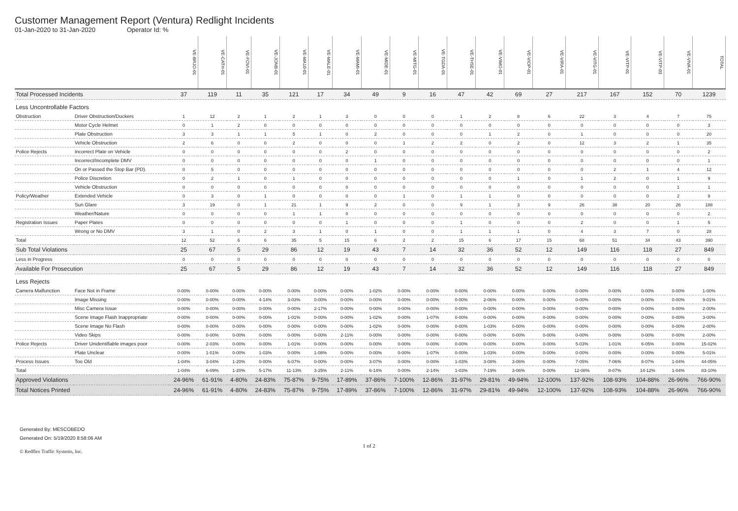Customer Management Report (Ventura) Redlight Incidents
01-Jan-2020 to 31-Jan-2020 Operator Id: %
| | | VE-BRJO-01 | VE-CATH-01 | VE-FOVI-01 | VE-JONB-01 | VE-MA10-01 | VE-MALE-01 | VE-MAMI-01 | VE-MIDE-01 | VE-MITG-01 | VE-TGDA-01 | VE-THSE-01 | VE-VIMO-01 | VE-VIOP-01 | VE-VIRA-01 | VE-VITG-01 | VE-VITP-01 | VE-VITP-03 | VE-VIVA-01 | TOTAL |
| Total Processed Incidents | | 37 | 119 | 11 | 35 | 121 | 17 | 34 | 49 | 9 | 16 | 47 | 42 | 69 | 27 | 217 | 167 | 152 | 70 | 1239 |
| Less Uncontrollable Factors | | | | | | | | | | | | | | | | | | | | |
| Obstruction | Driver Obstruction/Duckers | 1 | 12 | 2 | 1 | 2 | 1 | 3 | 0 | 0 | 0 | 1 | 2 | 8 | 6 | 22 | 3 | 4 | 7 | 75 |
| | Motor Cycle Helmet | 0 | 1 | 2 | 0 | 0 | 0 | 0 | 0 | 0 | 0 | 0 | 0 | 0 | 0 | 0 | 0 | 0 | 0 | 3 |
| | Plate Obstruction | 3 | 3 | 1 | 1 | 5 | 1 | 0 | 2 | 0 | 0 | 0 | 1 | 2 | 0 | 1 | 0 | 0 | 0 | 20 |
| | Vehicle Obstruction | 2 | 6 | 0 | 0 | 2 | 0 | 0 | 0 | 1 | 2 | 2 | 0 | 2 | 0 | 12 | 3 | 2 | 1 | 35 |
| Police Rejects | Incorrect Plate on Vehicle | 0 | 0 | 0 | 0 | 0 | 0 | 2 | 0 | 0 | 0 | 0 | 0 | 0 | 0 | 0 | 0 | 0 | 0 | 2 |
| | Incorrect/Incomplete DMV | 0 | 0 | 0 | 0 | 0 | 0 | 0 | 1 | 0 | 0 | 0 | 0 | 0 | 0 | 0 | 0 | 0 | 0 | 1 |
| | On or Passed the Stop Bar (PD). | 0 | 5 | 0 | 0 | 0 | 0 | 0 | 0 | 0 | 0 | 0 | 0 | 0 | 0 | 0 | 2 | 1 | 4 | 12 |
| | Police Discretion | 0 | 2 | 1 | 0 | 1 | 0 | 0 | 0 | 0 | 0 | 0 | 0 | 1 | 0 | 1 | 2 | 0 | 1 | 9 |
| | Vehicle Obstruction | 0 | 0 | 0 | 0 | 0 | 0 | 0 | 0 | 0 | 0 | 0 | 0 | 0 | 0 | 0 | 0 | 0 | 1 | 1 |
| Policy/Weather | Extended Vehicle | 0 | 3 | 0 | 1 | 0 | 0 | 0 | 0 | 1 | 0 | 1 | 1 | 0 | 0 | 0 | 0 | 0 | 2 | 9 |
| | Sun Glare | 3 | 19 | 0 | 1 | 21 | 1 | 9 | 2 | 0 | 0 | 9 | 1 | 3 | 9 | 26 | 38 | 20 | 26 | 188 |
| | Weather/Nature | 0 | 0 | 0 | 0 | 1 | 1 | 0 | 0 | 0 | 0 | 0 | 0 | 0 | 0 | 0 | 0 | 0 | 0 | 2 |
| Registration Issues | Paper Plates | 0 | 0 | 0 | 0 | 0 | 0 | 1 | 0 | 0 | 0 | 1 | 0 | 0 | 0 | 2 | 0 | 0 | 1 | 5 |
| | Wrong or No DMV | 3 | 1 | 0 | 2 | 3 | 1 | 0 | 1 | 0 | 0 | 1 | 1 | 1 | 0 | 4 | 3 | 7 | 0 | 28 |
| Total | | 12 | 52 | 6 | 6 | 35 | 5 | 15 | 6 | 2 | 2 | 15 | 6 | 17 | 15 | 68 | 51 | 34 | 43 | 390 |
| Sub Total Violations | | 25 | 67 | 5 | 29 | 86 | 12 | 19 | 43 | 7 | 14 | 32 | 36 | 52 | 12 | 149 | 116 | 118 | 27 | 849 |
| Less in Progress | | 0 | 0 | 0 | 0 | 0 | 0 | 0 | 0 | 0 | 0 | 0 | 0 | 0 | 0 | 0 | 0 | 0 | 0 | 0 |
| Available For Prosecution | | 25 | 67 | 5 | 29 | 86 | 12 | 19 | 43 | 7 | 14 | 32 | 36 | 52 | 12 | 149 | 116 | 118 | 27 | 849 |
| Less Rejects | | | | | | | | | | | | | | | | | | | | |
| Camera Malfunction | Face Not in Frame | 0-00% | 0-00% | 0-00% | 0-00% | 0-00% | 0-00% | 0-00% | 1-02% | 0-00% | 0-00% | 0-00% | 0-00% | 0-00% | 0-00% | 0-00% | 0-00% | 0-00% | 0-00% | 1-00% |
| | Image Missing | 0-00% | 0-00% | 0-00% | 4-14% | 3-03% | 0-00% | 0-00% | 0-00% | 0-00% | 0-00% | 0-00% | 2-06% | 0-00% | 0-00% | 0-00% | 0-00% | 0-00% | 0-00% | 9-01% |
| | Misc Camera Issue | 0-00% | 0-00% | 0-00% | 0-00% | 0-00% | 2-17% | 0-00% | 0-00% | 0-00% | 0-00% | 0-00% | 0-00% | 0-00% | 0-00% | 0-00% | 0-00% | 0-00% | 0-00% | 2-00% |
| | Scene Image Flash Inappropriate | 0-00% | 0-00% | 0-00% | 0-00% | 1-01% | 0-00% | 0-00% | 1-02% | 0-00% | 1-07% | 0-00% | 0-00% | 0-00% | 0-00% | 0-00% | 0-00% | 0-00% | 0-00% | 3-00% |
| | Scene Image No Flash | 0-00% | 0-00% | 0-00% | 0-00% | 0-00% | 0-00% | 0-00% | 1-02% | 0-00% | 0-00% | 0-00% | 1-03% | 0-00% | 0-00% | 0-00% | 0-00% | 0-00% | 0-00% | 2-00% |
| | Video Skips | 0-00% | 0-00% | 0-00% | 0-00% | 0-00% | 0-00% | 2-11% | 0-00% | 0-00% | 0-00% | 0-00% | 0-00% | 0-00% | 0-00% | 0-00% | 0-00% | 0-00% | 0-00% | 2-00% |
| Police Rejects | Driver Unidentifiable images poor | 0-00% | 2-03% | 0-00% | 0-00% | 1-01% | 0-00% | 0-00% | 0-00% | 0-00% | 0-00% | 0-00% | 0-00% | 0-00% | 0-00% | 5-03% | 1-01% | 6-05% | 0-00% | 15-02% |
| | Plate Unclear | 0-00% | 1-01% | 0-00% | 1-03% | 0-00% | 1-08% | 0-00% | 0-00% | 0-00% | 1-07% | 0-00% | 1-03% | 0-00% | 0-00% | 0-00% | 0-00% | 0-00% | 0-00% | 5-01% |
| Process Issues | Too Old | 1-04% | 3-04% | 1-20% | 0-00% | 6-07% | 0-00% | 0-00% | 3-07% | 0-00% | 0-00% | 1-03% | 3-08% | 3-06% | 0-00% | 7-05% | 7-06% | 8-07% | 1-04% | 44-05% |
| Total | | 1-04% | 6-09% | 1-20% | 5-17% | 11-13% | 3-25% | 2-11% | 6-14% | 0-00% | 2-14% | 1-03% | 7-19% | 3-06% | 0-00% | 12-08% | 8-07% | 14-12% | 1-04% | 83-10% |
| Approved Violations | | 24-96% | 61-91% | 4-80% | 24-83% | 75-87% | 9-75% | 17-89% | 37-86% | 7-100% | 12-86% | 31-97% | 29-81% | 49-94% | 12-100% | 137-92% | 108-93% | 104-88% | 26-96% | 766-90% |
| Total Notices Printed | | 24-96% | 61-91% | 4-80% | 24-83% | 75-87% | 9-75% | 17-89% | 37-86% | 7-100% | 12-86% | 31-97% | 29-81% | 49-94% | 12-100% | 137-92% | 108-93% | 104-88% | 26-96% | 766-90% |
Generated By: MESCOBEDO
Generated On: 5/19/2020 8:58:06 AM
1 of 2
© Redflex Traffic Systems, Inc.